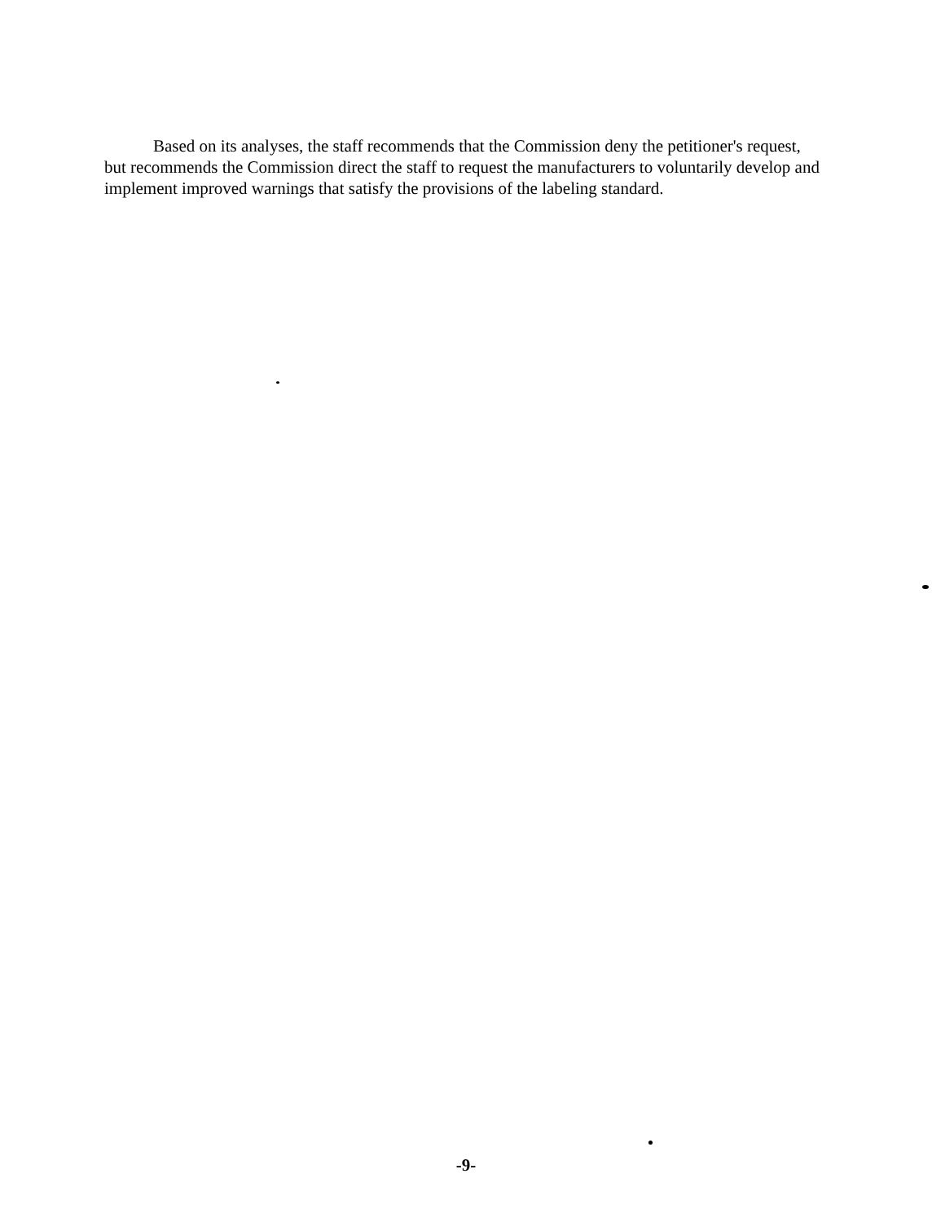Based on its analyses, the staff recommends that the Commission deny the petitioner's request, but recommends the Commission direct the staff to request the manufacturers to voluntarily develop and implement improved warnings that satisfy the provisions of the labeling standard.
-9-